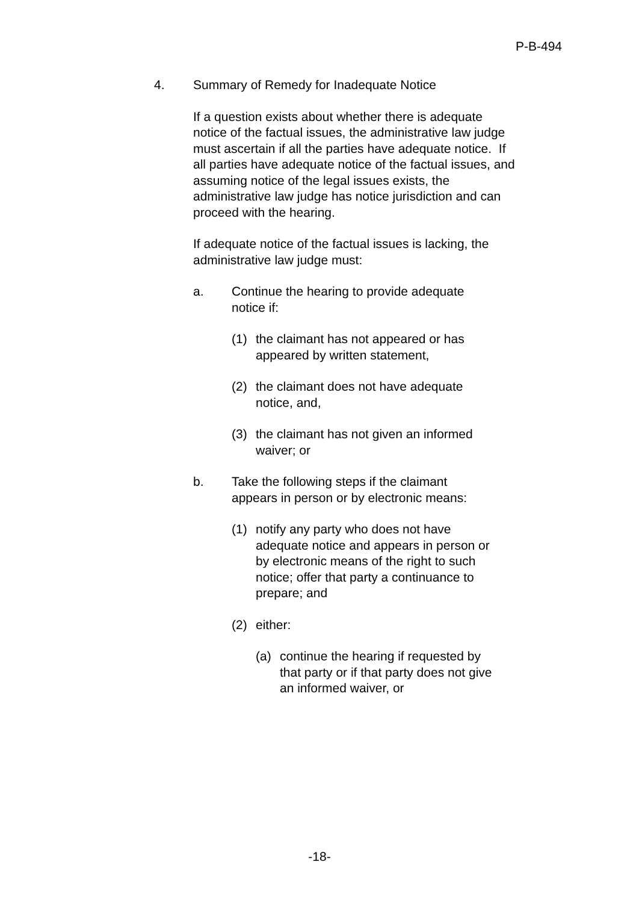P-B-494
4. Summary of Remedy for Inadequate Notice
If a question exists about whether there is adequate notice of the factual issues, the administrative law judge must ascertain if all the parties have adequate notice. If all parties have adequate notice of the factual issues, and assuming notice of the legal issues exists, the administrative law judge has notice jurisdiction and can proceed with the hearing.
If adequate notice of the factual issues is lacking, the administrative law judge must:
a. Continue the hearing to provide adequate notice if:
(1) the claimant has not appeared or has appeared by written statement,
(2) the claimant does not have adequate notice, and,
(3) the claimant has not given an informed waiver; or
b. Take the following steps if the claimant appears in person or by electronic means:
(1) notify any party who does not have adequate notice and appears in person or by electronic means of the right to such notice; offer that party a continuance to prepare; and
(2) either:
(a) continue the hearing if requested by that party or if that party does not give an informed waiver, or
-18-